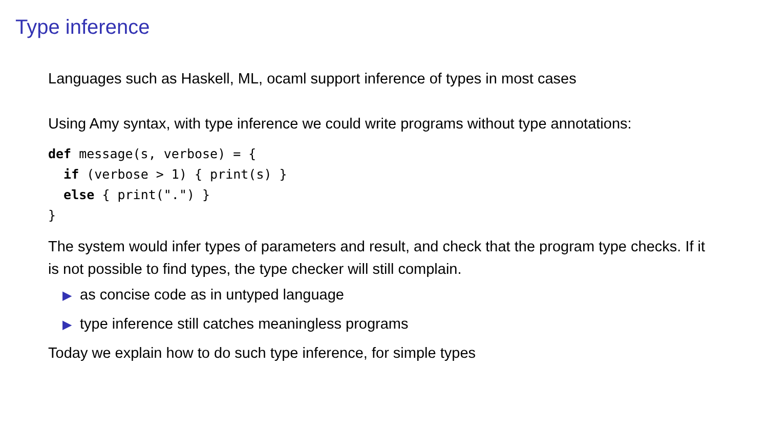Type inference
Languages such as Haskell, ML, ocaml support inference of types in most cases
Using Amy syntax, with type inference we could write programs without type annotations:
def message(s, verbose) = {
  if (verbose > 1) { print(s) }
  else { print(".") }
}
The system would infer types of parameters and result, and check that the program type checks. If it is not possible to find types, the type checker will still complain.
▶ as concise code as in untyped language
▶ type inference still catches meaningless programs
Today we explain how to do such type inference, for simple types